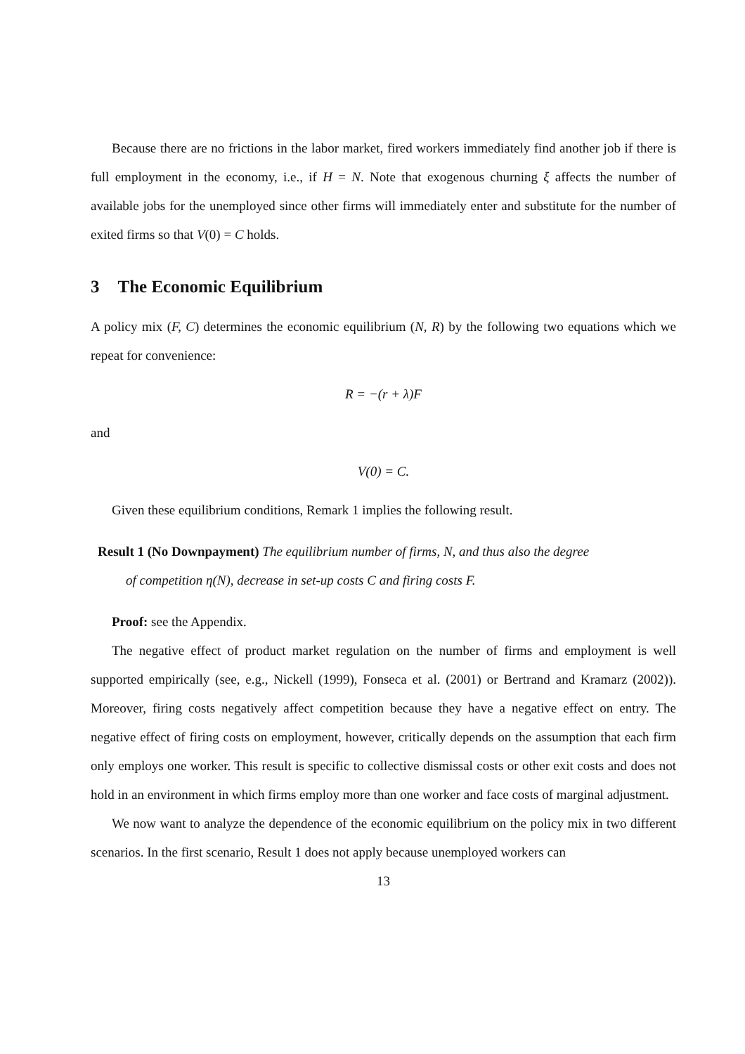Because there are no frictions in the labor market, fired workers immediately find another job if there is full employment in the economy, i.e., if H = N. Note that exogenous churning ξ affects the number of available jobs for the unemployed since other firms will immediately enter and substitute for the number of exited firms so that V(0) = C holds.
3 The Economic Equilibrium
A policy mix (F, C) determines the economic equilibrium (N, R) by the following two equations which we repeat for convenience:
R = −(r + λ)F
and
V(0) = C.
Given these equilibrium conditions, Remark 1 implies the following result.
Result 1 (No Downpayment) The equilibrium number of firms, N, and thus also the degree
of competition η(N), decrease in set-up costs C and firing costs F.
Proof: see the Appendix.
The negative effect of product market regulation on the number of firms and employment is well supported empirically (see, e.g., Nickell (1999), Fonseca et al. (2001) or Bertrand and Kramarz (2002)). Moreover, firing costs negatively affect competition because they have a negative effect on entry. The negative effect of firing costs on employment, however, critically depends on the assumption that each firm only employs one worker. This result is specific to collective dismissal costs or other exit costs and does not hold in an environment in which firms employ more than one worker and face costs of marginal adjustment.
We now want to analyze the dependence of the economic equilibrium on the policy mix in two different scenarios. In the first scenario, Result 1 does not apply because unemployed workers can
13